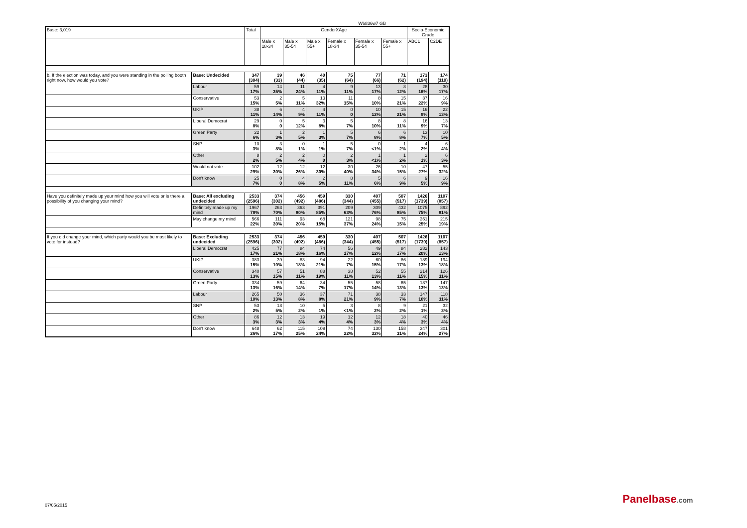W6836w7 GB
| Base: 3,019 | | Total | GenderXAge | | | | | | Socio-Economic Grade | |
| | | | Male x 18-34 | Male x 35-54 | Male x 55+ | Female x 18-34 | Female x 35-54 | Female x 55+ | ABC1 | C2DE |
| b. If the election was today, and you were standing in the polling booth right now, how would you vote? | Base: Undecided | 347 (304) | 39 (33) | 46 (44) | 40 (35) | 75 (64) | 77 (66) | 71 (62) | 173 (194) | 174 (110) |
| | Labour | 59 17% | 14 35% | 11 24% | 4 11% | 9 11% | 13 17% | 8 12% | 28 16% | 30 17% |
| | Conservative | 53 15% | 2 5% | 5 11% | 13 32% | 11 15% | 8 10% | 15 21% | 37 22% | 16 9% |
| | UKIP | 38 11% | 6 14% | 4 9% | 4 11% | 0 0 | 10 12% | 15 21% | 16 9% | 22 13% |
| | Liberal Democrat | 29 8% | 0 0 | 5 12% | 3 8% | 5 7% | 8 10% | 8 11% | 16 9% | 13 7% |
| | Green Party | 22 6% | 1 3% | 2 5% | 1 3% | 5 7% | 6 8% | 6 8% | 13 7% | 10 5% |
| | SNP | 10 3% | 3 8% | 0 1% | 1 1% | 5 7% | 0 <1% | 1 2% | 4 2% | 6 4% |
| | Other | 8 2% | 2 5% | 2 4% | 0 0 | 2 3% | 1 <1% | 1 2% | 2 1% | 6 3% |
| | Would not vote | 102 29% | 12 30% | 12 26% | 12 30% | 30 40% | 26 34% | 10 15% | 47 27% | 55 32% |
| | Don't know | 25 7% | 0 0 | 4 8% | 2 5% | 8 11% | 5 6% | 6 9% | 9 5% | 16 9% |
| Have you definitely made up your mind how you will vote or is there a possibility of you changing your mind? | Base: All excluding undecided | 2533 (2596) | 374 (302) | 456 (492) | 459 (486) | 330 (344) | 407 (455) | 507 (517) | 1426 (1739) | 1107 (857) |
| | Definitely made up my mind | 1967 78% | 263 70% | 363 80% | 391 85% | 209 63% | 309 76% | 432 85% | 1075 75% | 892 81% |
| | May change my mind | 566 22% | 111 30% | 93 20% | 68 15% | 121 37% | 98 24% | 75 15% | 351 25% | 215 19% |
| If you did change your mind, which party would you be most likely to vote for instead? | Base: Excluding undecided | 2533 (2596) | 374 (302) | 456 (492) | 459 (486) | 330 (344) | 407 (455) | 507 (517) | 1426 (1739) | 1107 (857) |
| | Liberal Democrat | 425 17% | 77 21% | 84 18% | 74 16% | 56 17% | 49 12% | 84 17% | 282 20% | 143 13% |
| | UKIP | 383 15% | 39 10% | 83 18% | 94 21% | 22 7% | 60 15% | 86 17% | 189 13% | 194 18% |
| | Conservative | 340 13% | 57 15% | 51 11% | 88 19% | 38 11% | 52 13% | 55 11% | 214 15% | 126 11% |
| | Green Party | 334 13% | 59 16% | 64 14% | 34 7% | 55 17% | 58 14% | 65 13% | 187 13% | 147 13% |
| | Labour | 265 10% | 50 13% | 36 8% | 37 8% | 71 21% | 38 9% | 33 7% | 147 10% | 118 11% |
| | SNP | 53 2% | 18 5% | 10 2% | 5 1% | 3 <1% | 8 2% | 9 2% | 21 1% | 32 3% |
| | Other | 86 3% | 12 3% | 13 3% | 19 4% | 12 4% | 12 3% | 18 4% | 40 3% | 46 4% |
| | Don't know | 648 26% | 62 17% | 115 25% | 109 24% | 74 22% | 130 32% | 158 31% | 347 24% | 301 27% |
07/05/2015 Panelbase.com